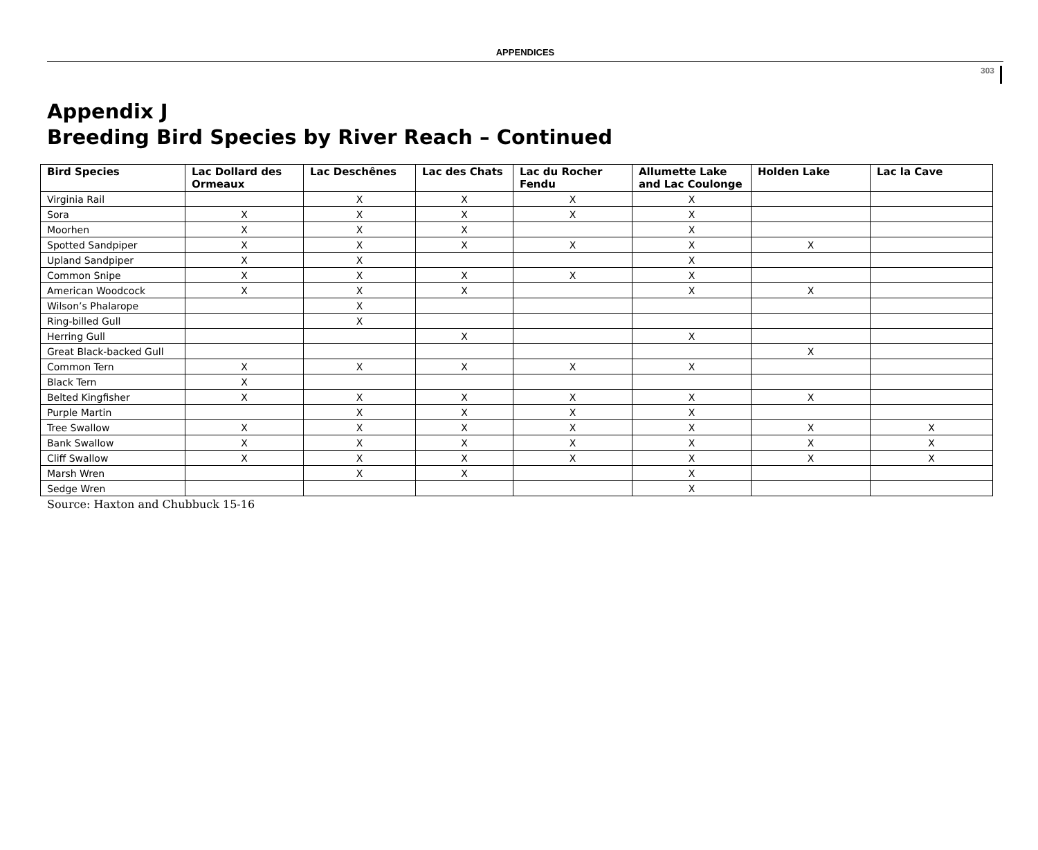APPENDICES
303
Appendix J
Breeding Bird Species by River Reach – Continued
| Bird Species | Lac Dollard des Ormeaux | Lac Deschênes | Lac des Chats | Lac du Rocher Fendu | Allumette Lake and Lac Coulonge | Holden Lake | Lac la Cave |
| --- | --- | --- | --- | --- | --- | --- | --- |
| Virginia Rail | | X | X | X | X | | |
| Sora | X | X | X | X | X | | |
| Moorhen | X | X | X | | X | | |
| Spotted Sandpiper | X | X | X | X | X | X | |
| Upland Sandpiper | X | X | | | X | | |
| Common Snipe | X | X | X | X | X | | |
| American Woodcock | X | X | X | | X | X | |
| Wilson’s Phalarope | | X | | | | | |
| Ring-billed Gull | | X | | | | | |
| Herring Gull | | | X | | X | | |
| Great Black-backed Gull | | | | | | X | |
| Common Tern | X | X | X | X | X | | |
| Black Tern | X | | | | | | |
| Belted Kingfisher | X | X | X | X | X | X | |
| Purple Martin | | X | X | X | X | | |
| Tree Swallow | X | X | X | X | X | X | X |
| Bank Swallow | X | X | X | X | X | X | X |
| Cliff Swallow | X | X | X | X | X | X | X |
| Marsh Wren | | X | X | | X | | |
| Sedge Wren | | | | | X | | |
Source: Haxton and Chubbuck 15-16